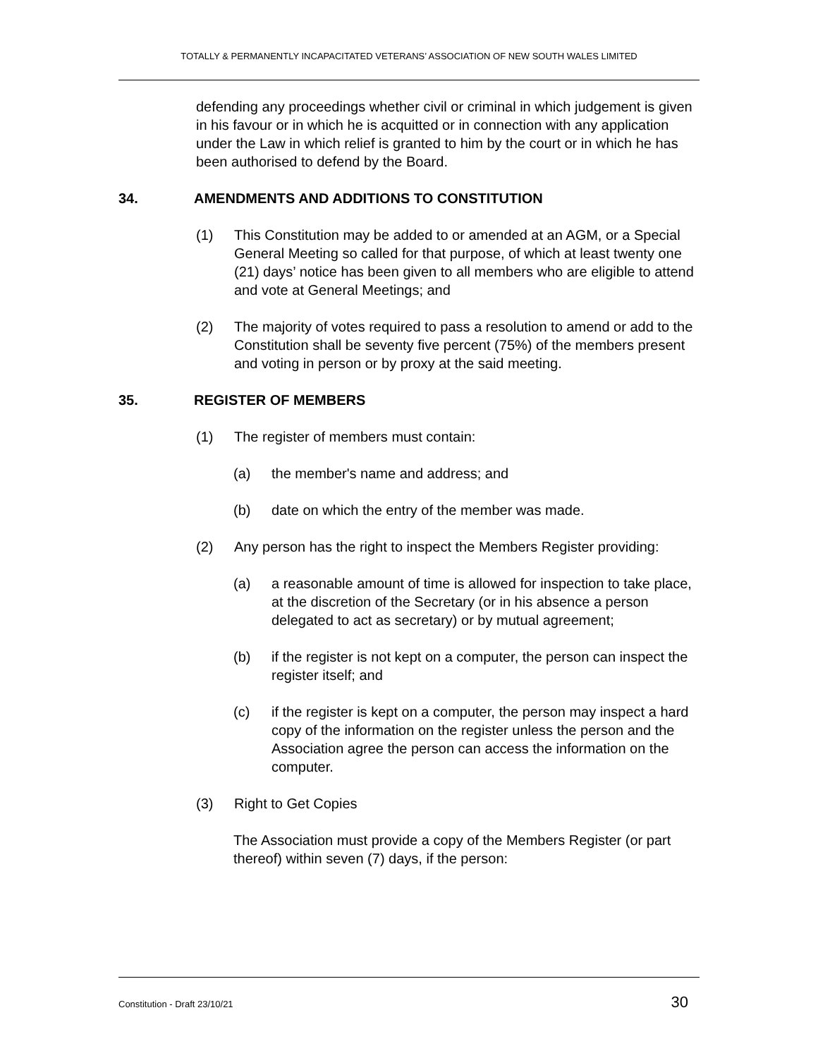TOTALLY & PERMANENTLY INCAPACITATED VETERANS’ ASSOCIATION OF NEW SOUTH WALES LIMITED
defending any proceedings whether civil or criminal in which judgement is given in his favour or in which he is acquitted or in connection with any application under the Law in which relief is granted to him by the court or in which he has been authorised to defend by the Board.
34. AMENDMENTS AND ADDITIONS TO CONSTITUTION
(1) This Constitution may be added to or amended at an AGM, or a Special General Meeting so called for that purpose, of which at least twenty one (21) days’ notice has been given to all members who are eligible to attend and vote at General Meetings; and
(2) The majority of votes required to pass a resolution to amend or add to the Constitution shall be seventy five percent (75%) of the members present and voting in person or by proxy at the said meeting.
35. REGISTER OF MEMBERS
(1) The register of members must contain:
(a) the member's name and address; and
(b) date on which the entry of the member was made.
(2) Any person has the right to inspect the Members Register providing:
(a) a reasonable amount of time is allowed for inspection to take place, at the discretion of the Secretary (or in his absence a person delegated to act as secretary) or by mutual agreement;
(b) if the register is not kept on a computer, the person can inspect the register itself; and
(c) if the register is kept on a computer, the person may inspect a hard copy of the information on the register unless the person and the Association agree the person can access the information on the computer.
(3) Right to Get Copies
The Association must provide a copy of the Members Register (or part thereof) within seven (7) days, if the person:
Constitution - Draft 23/10/21 30